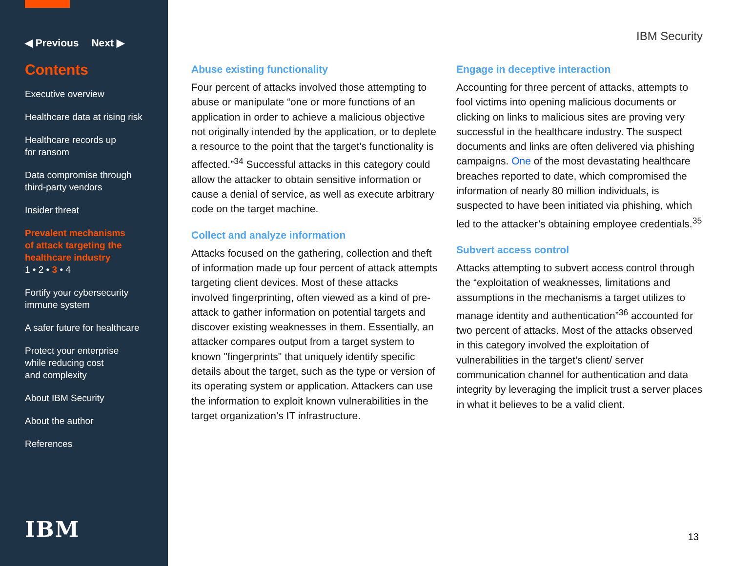◀ Previous Next ▶
Contents
Executive overview
Healthcare data at rising risk
Healthcare records up
for ransom
Data compromise through
third-party vendors
Insider threat
Prevalent mechanisms
of attack targeting the
healthcare industry
1 • 2 • 3 • 4
Fortify your cybersecurity
immune system
A safer future for healthcare
Protect your enterprise
while reducing cost
and complexity
About IBM Security
About the author
References
IBM
IBM Security
Abuse existing functionality
Four percent of attacks involved those attempting to abuse or manipulate “one or more functions of an application in order to achieve a malicious objective not originally intended by the application, or to deplete a resource to the point that the target's functionality is affected.”<sup>34</sup> Successful attacks in this category could allow the attacker to obtain sensitive information or cause a denial of service, as well as execute arbitrary code on the target machine.
Collect and analyze information
Attacks focused on the gathering, collection and theft of information made up four percent of attack attempts targeting client devices. Most of these attacks involved fingerprinting, often viewed as a kind of pre-attack to gather information on potential targets and discover existing weaknesses in them. Essentially, an attacker compares output from a target system to known "fingerprints" that uniquely identify specific details about the target, such as the type or version of its operating system or application. Attackers can use the information to exploit known vulnerabilities in the target organization’s IT infrastructure.
Engage in deceptive interaction
Accounting for three percent of attacks, attempts to fool victims into opening malicious documents or clicking on links to malicious sites are proving very successful in the healthcare industry. The suspect documents and links are often delivered via phishing campaigns. One of the most devastating healthcare breaches reported to date, which compromised the information of nearly 80 million individuals, is suspected to have been initiated via phishing, which led to the attacker’s obtaining employee credentials.<sup>35</sup>
Subvert access control
Attacks attempting to subvert access control through the “exploitation of weaknesses, limitations and assumptions in the mechanisms a target utilizes to manage identity and authentication”<sup>36</sup> accounted for two percent of attacks. Most of the attacks observed in this category involved the exploitation of vulnerabilities in the target’s client/ server communication channel for authentication and data integrity by leveraging the implicit trust a server places in what it believes to be a valid client.
13